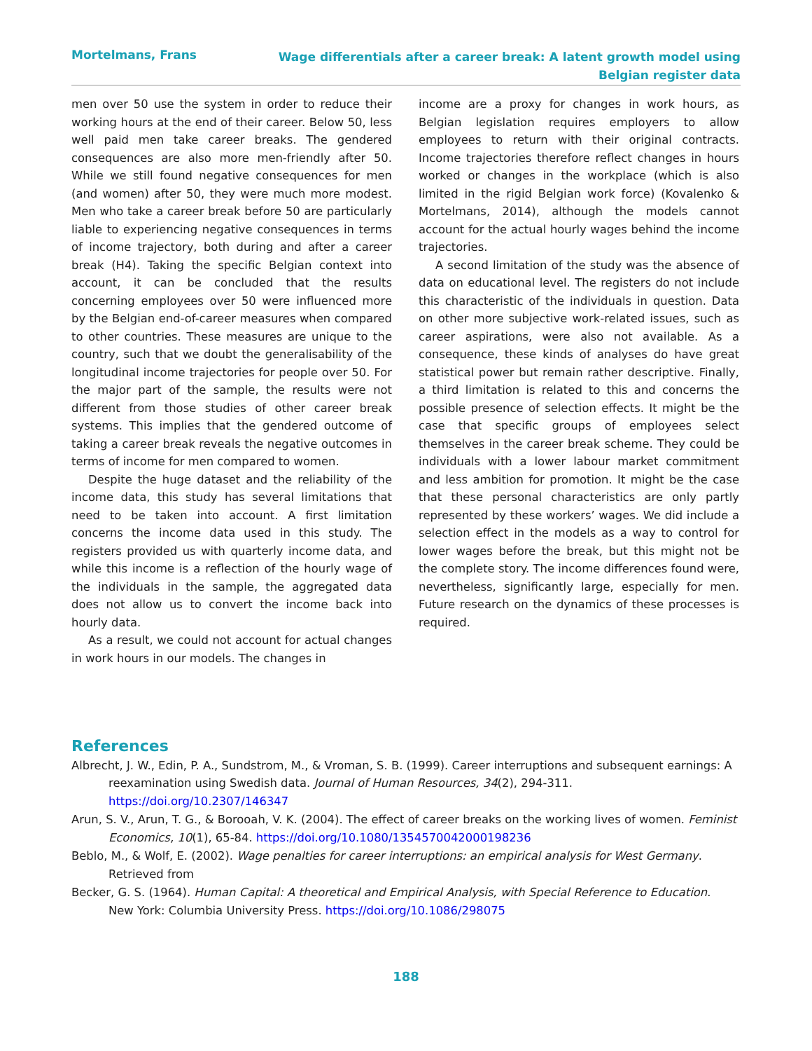Mortelmans, Frans
Wage differentials after a career break: A latent growth model using
Belgian register data
men over 50 use the system in order to reduce their working hours at the end of their career. Below 50, less well paid men take career breaks. The gendered consequences are also more men-friendly after 50. While we still found negative consequences for men (and women) after 50, they were much more modest. Men who take a career break before 50 are particularly liable to experiencing negative consequences in terms of income trajectory, both during and after a career break (H4). Taking the specific Belgian context into account, it can be concluded that the results concerning employees over 50 were influenced more by the Belgian end-of-career measures when compared to other countries. These measures are unique to the country, such that we doubt the generalisability of the longitudinal income trajectories for people over 50. For the major part of the sample, the results were not different from those studies of other career break systems. This implies that the gendered outcome of taking a career break reveals the negative outcomes in terms of income for men compared to women.
Despite the huge dataset and the reliability of the income data, this study has several limitations that need to be taken into account. A first limitation concerns the income data used in this study. The registers provided us with quarterly income data, and while this income is a reflection of the hourly wage of the individuals in the sample, the aggregated data does not allow us to convert the income back into hourly data.
As a result, we could not account for actual changes in work hours in our models. The changes in
income are a proxy for changes in work hours, as Belgian legislation requires employers to allow employees to return with their original contracts. Income trajectories therefore reflect changes in hours worked or changes in the workplace (which is also limited in the rigid Belgian work force) (Kovalenko & Mortelmans, 2014), although the models cannot account for the actual hourly wages behind the income trajectories.
A second limitation of the study was the absence of data on educational level. The registers do not include this characteristic of the individuals in question. Data on other more subjective work-related issues, such as career aspirations, were also not available. As a consequence, these kinds of analyses do have great statistical power but remain rather descriptive. Finally, a third limitation is related to this and concerns the possible presence of selection effects. It might be the case that specific groups of employees select themselves in the career break scheme. They could be individuals with a lower labour market commitment and less ambition for promotion. It might be the case that these personal characteristics are only partly represented by these workers’ wages. We did include a selection effect in the models as a way to control for lower wages before the break, but this might not be the complete story. The income differences found were, nevertheless, significantly large, especially for men. Future research on the dynamics of these processes is required.
References
Albrecht, J. W., Edin, P. A., Sundstrom, M., & Vroman, S. B. (1999). Career interruptions and subsequent earnings: A reexamination using Swedish data. Journal of Human Resources, 34(2), 294-311. https://doi.org/10.2307/146347
Arun, S. V., Arun, T. G., & Borooah, V. K. (2004). The effect of career breaks on the working lives of women. Feminist Economics, 10(1), 65-84. https://doi.org/10.1080/1354570042000198236
Beblo, M., & Wolf, E. (2002). Wage penalties for career interruptions: an empirical analysis for West Germany. Retrieved from
Becker, G. S. (1964). Human Capital: A theoretical and Empirical Analysis, with Special Reference to Education. New York: Columbia University Press. https://doi.org/10.1086/298075
188